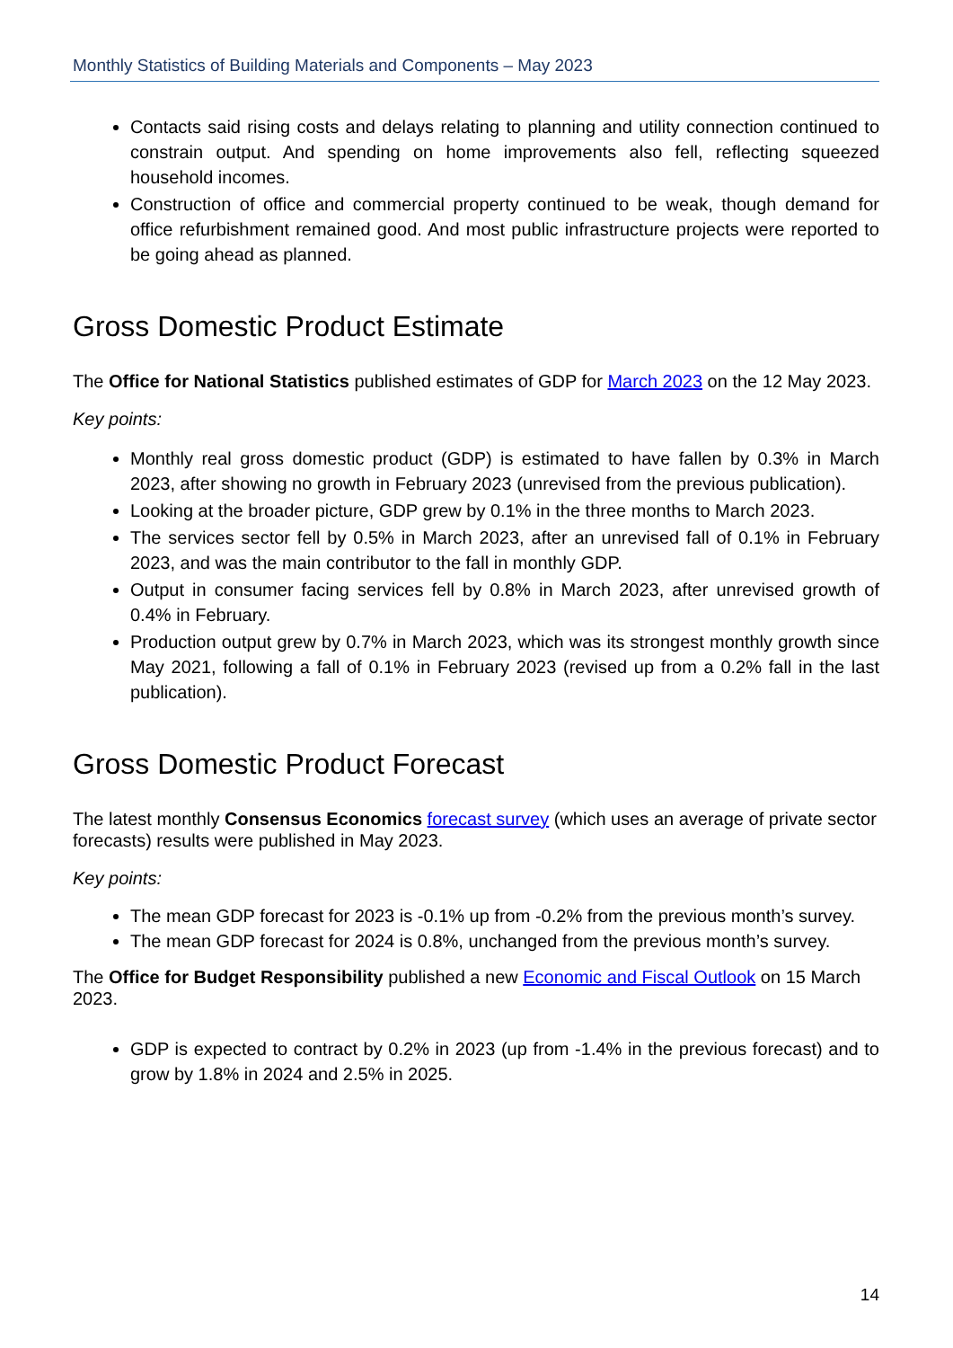Monthly Statistics of Building Materials and Components – May 2023
Contacts said rising costs and delays relating to planning and utility connection continued to constrain output. And spending on home improvements also fell, reflecting squeezed household incomes.
Construction of office and commercial property continued to be weak, though demand for office refurbishment remained good. And most public infrastructure projects were reported to be going ahead as planned.
Gross Domestic Product Estimate
The Office for National Statistics published estimates of GDP for March 2023 on the 12 May 2023.
Key points:
Monthly real gross domestic product (GDP) is estimated to have fallen by 0.3% in March 2023, after showing no growth in February 2023 (unrevised from the previous publication).
Looking at the broader picture, GDP grew by 0.1% in the three months to March 2023.
The services sector fell by 0.5% in March 2023, after an unrevised fall of 0.1% in February 2023, and was the main contributor to the fall in monthly GDP.
Output in consumer facing services fell by 0.8% in March 2023, after unrevised growth of 0.4% in February.
Production output grew by 0.7% in March 2023, which was its strongest monthly growth since May 2021, following a fall of 0.1% in February 2023 (revised up from a 0.2% fall in the last publication).
Gross Domestic Product Forecast
The latest monthly Consensus Economics forecast survey (which uses an average of private sector forecasts) results were published in May 2023.
Key points:
The mean GDP forecast for 2023 is -0.1% up from -0.2% from the previous month’s survey.
The mean GDP forecast for 2024 is 0.8%, unchanged from the previous month’s survey.
The Office for Budget Responsibility published a new Economic and Fiscal Outlook on 15 March 2023.
GDP is expected to contract by 0.2% in 2023 (up from -1.4% in the previous forecast) and to grow by 1.8% in 2024 and 2.5% in 2025.
14